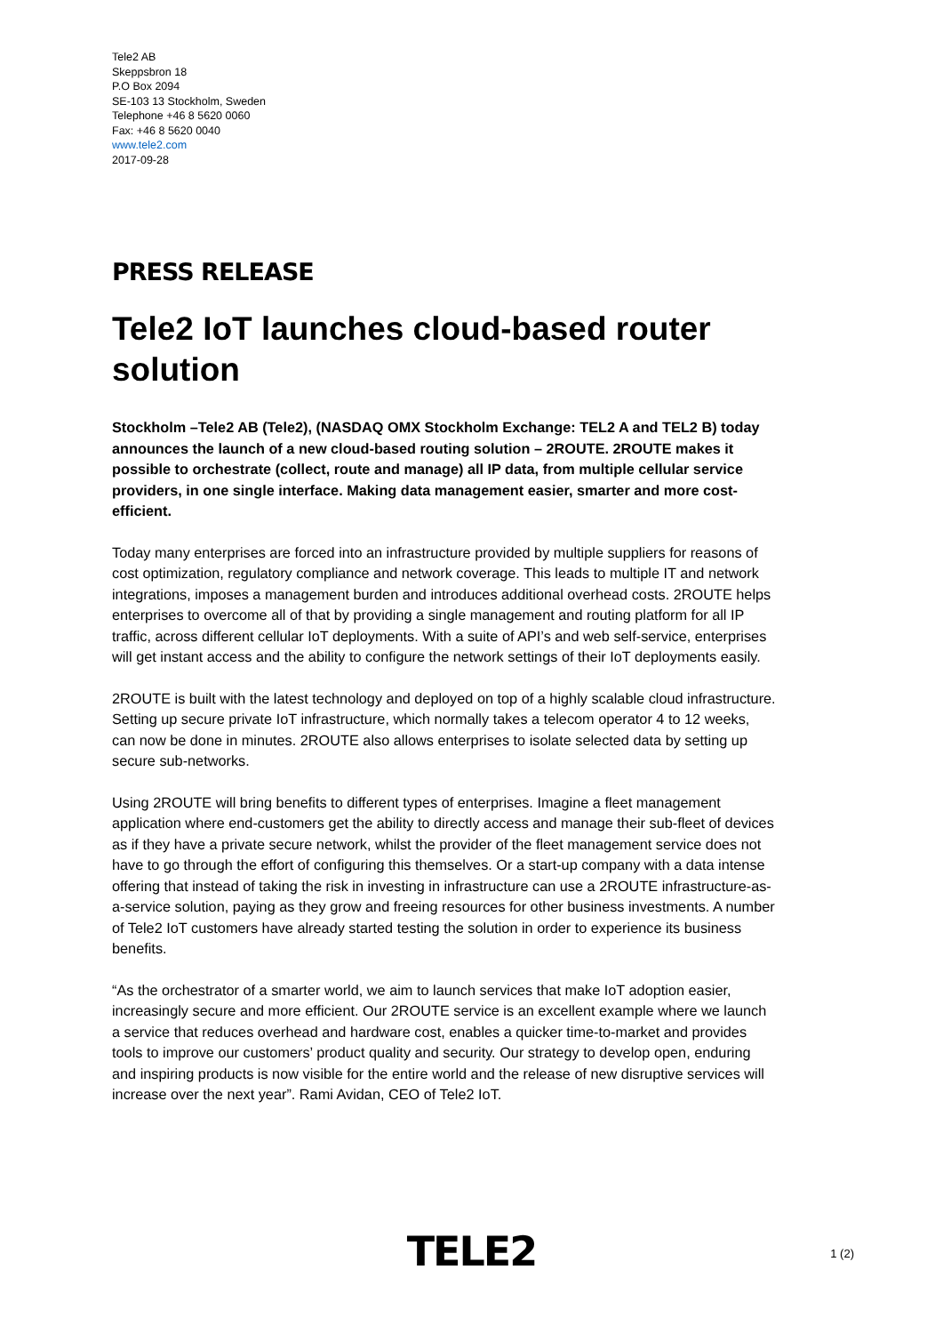Tele2 AB
Skeppsbron 18
P.O Box 2094
SE-103 13 Stockholm, Sweden
Telephone +46 8 5620 0060
Fax: +46 8 5620 0040
www.tele2.com
2017-09-28
PRESS RELEASE
Tele2 IoT launches cloud-based router solution
Stockholm –Tele2 AB (Tele2), (NASDAQ OMX Stockholm Exchange: TEL2 A and TEL2 B) today announces the launch of a new cloud-based routing solution – 2ROUTE. 2ROUTE makes it possible to orchestrate (collect, route and manage) all IP data, from multiple cellular service providers, in one single interface. Making data management easier, smarter and more cost-efficient.
Today many enterprises are forced into an infrastructure provided by multiple suppliers for reasons of cost optimization, regulatory compliance and network coverage. This leads to multiple IT and network integrations, imposes a management burden and introduces additional overhead costs. 2ROUTE helps enterprises to overcome all of that by providing a single management and routing platform for all IP traffic, across different cellular IoT deployments. With a suite of API’s and web self-service, enterprises will get instant access and the ability to configure the network settings of their IoT deployments easily.
2ROUTE is built with the latest technology and deployed on top of a highly scalable cloud infrastructure. Setting up secure private IoT infrastructure, which normally takes a telecom operator 4 to 12 weeks, can now be done in minutes. 2ROUTE also allows enterprises to isolate selected data by setting up secure sub-networks.
Using 2ROUTE will bring benefits to different types of enterprises. Imagine a fleet management application where end-customers get the ability to directly access and manage their sub-fleet of devices as if they have a private secure network, whilst the provider of the fleet management service does not have to go through the effort of configuring this themselves. Or a start-up company with a data intense offering that instead of taking the risk in investing in infrastructure can use a 2ROUTE infrastructure-as-a-service solution, paying as they grow and freeing resources for other business investments. A number of Tele2 IoT customers have already started testing the solution in order to experience its business benefits.
“As the orchestrator of a smarter world, we aim to launch services that make IoT adoption easier, increasingly secure and more efficient. Our 2ROUTE service is an excellent example where we launch a service that reduces overhead and hardware cost, enables a quicker time-to-market and provides tools to improve our customers’ product quality and security. Our strategy to develop open, enduring and inspiring products is now visible for the entire world and the release of new disruptive services will increase over the next year”. Rami Avidan, CEO of Tele2 IoT.
TELE2
1 (2)